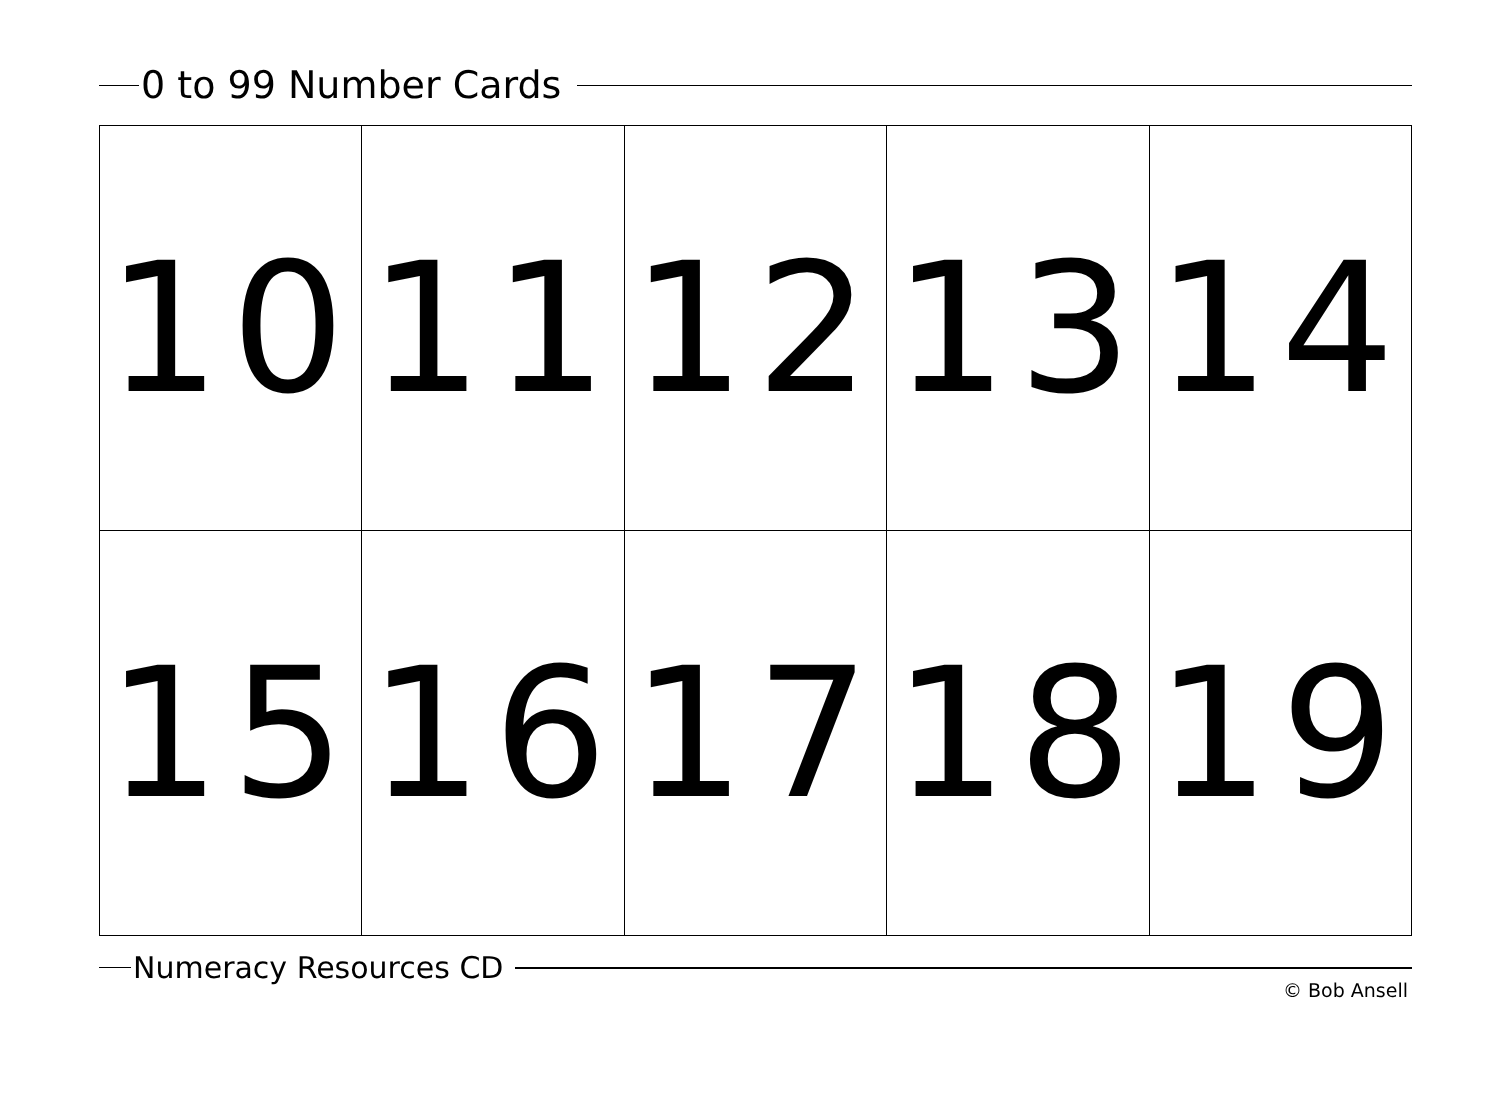0 to 99 Number Cards
| 10 | 11 | 12 | 13 | 14 |
| 15 | 16 | 17 | 18 | 19 |
Numeracy Resources CD
© Bob Ansell